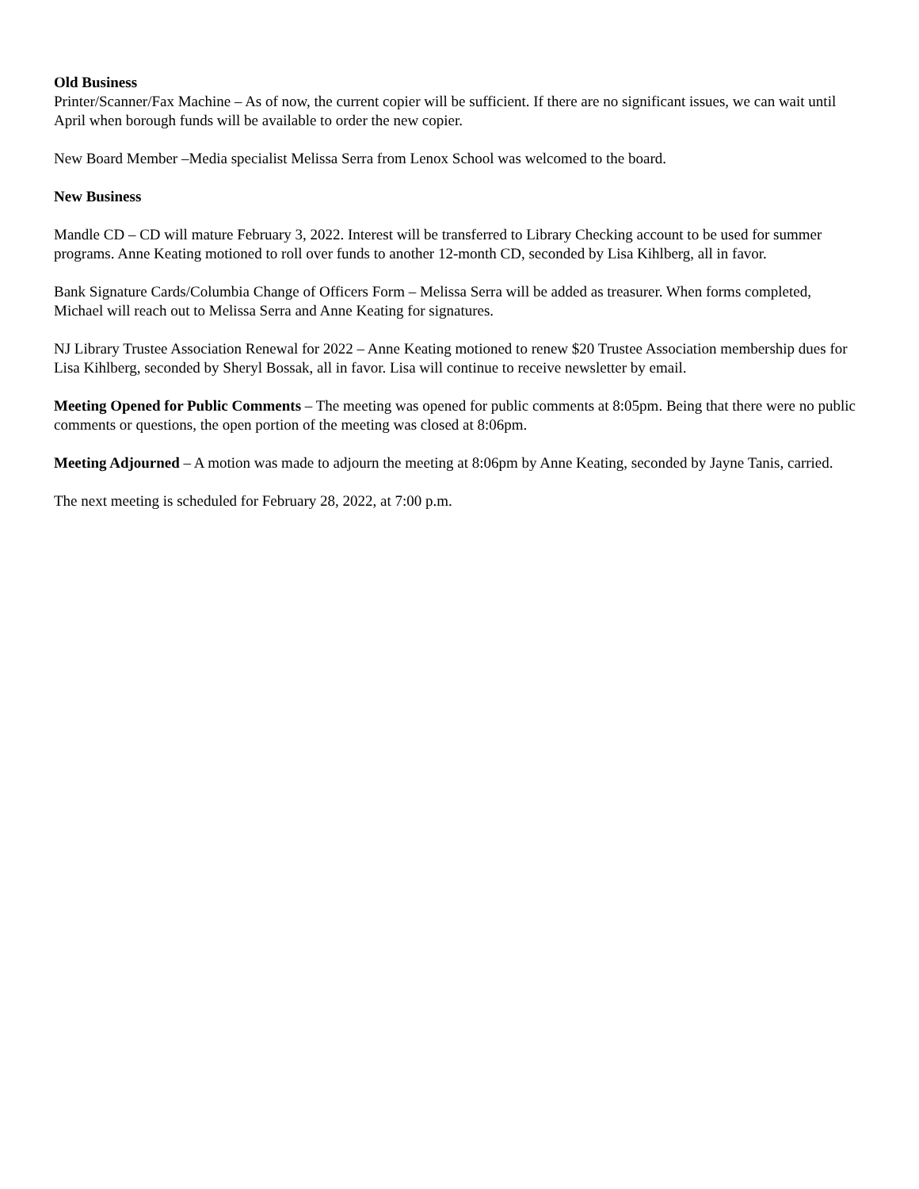Old Business
Printer/Scanner/Fax Machine – As of now, the current copier will be sufficient. If there are no significant issues, we can wait until April when borough funds will be available to order the new copier.
New Board Member –Media specialist Melissa Serra from Lenox School was welcomed to the board.
New Business
Mandle CD – CD will mature February 3, 2022. Interest will be transferred to Library Checking account to be used for summer programs. Anne Keating motioned to roll over funds to another 12-month CD, seconded by Lisa Kihlberg, all in favor.
Bank Signature Cards/Columbia Change of Officers Form – Melissa Serra will be added as treasurer. When forms completed, Michael will reach out to Melissa Serra and Anne Keating for signatures.
NJ Library Trustee Association Renewal for 2022 – Anne Keating motioned to renew $20 Trustee Association membership dues for Lisa Kihlberg, seconded by Sheryl Bossak, all in favor. Lisa will continue to receive newsletter by email.
Meeting Opened for Public Comments – The meeting was opened for public comments at 8:05pm. Being that there were no public comments or questions, the open portion of the meeting was closed at 8:06pm.
Meeting Adjourned – A motion was made to adjourn the meeting at 8:06pm by Anne Keating, seconded by Jayne Tanis, carried.
The next meeting is scheduled for February 28, 2022, at 7:00 p.m.